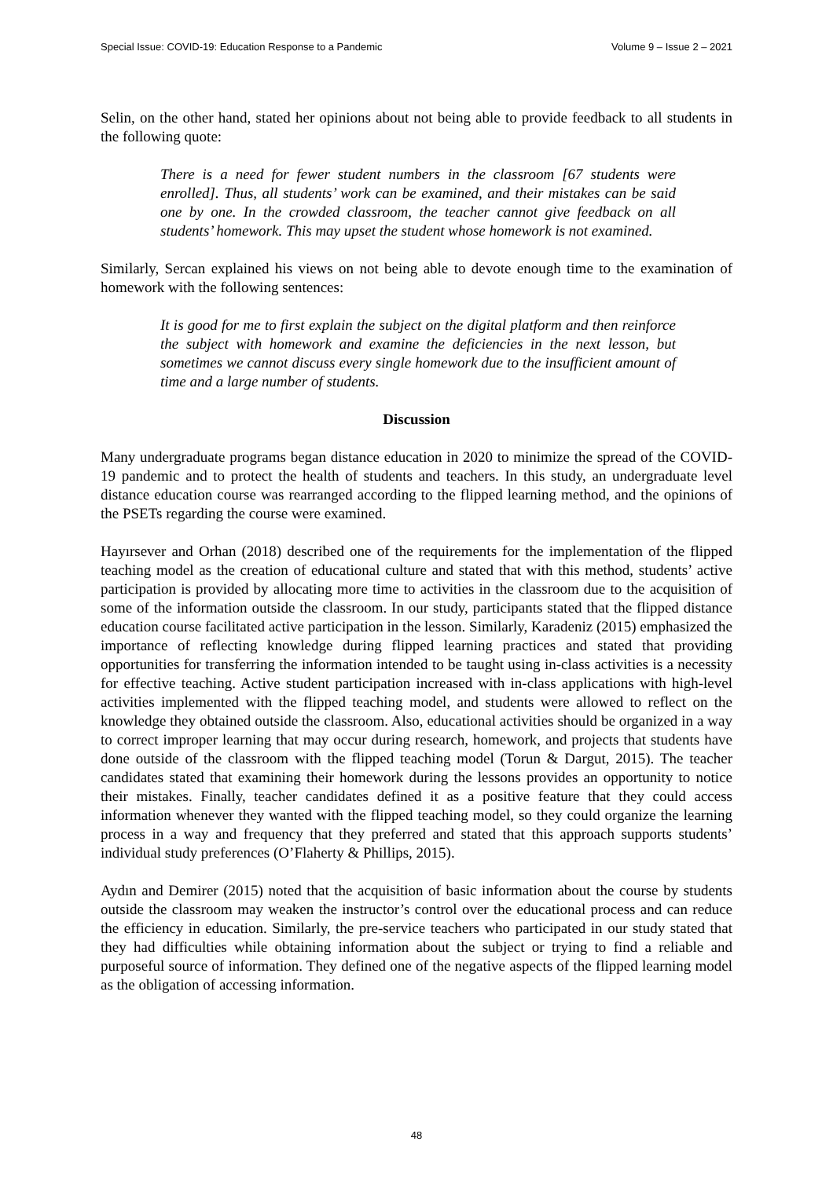Special Issue: COVID-19: Education Response to a Pandemic Volume 9 – Issue 2 – 2021
Selin, on the other hand, stated her opinions about not being able to provide feedback to all students in the following quote:
There is a need for fewer student numbers in the classroom [67 students were enrolled]. Thus, all students’ work can be examined, and their mistakes can be said one by one. In the crowded classroom, the teacher cannot give feedback on all students’ homework. This may upset the student whose homework is not examined.
Similarly, Sercan explained his views on not being able to devote enough time to the examination of homework with the following sentences:
It is good for me to first explain the subject on the digital platform and then reinforce the subject with homework and examine the deficiencies in the next lesson, but sometimes we cannot discuss every single homework due to the insufficient amount of time and a large number of students.
Discussion
Many undergraduate programs began distance education in 2020 to minimize the spread of the COVID-19 pandemic and to protect the health of students and teachers. In this study, an undergraduate level distance education course was rearranged according to the flipped learning method, and the opinions of the PSETs regarding the course were examined.
Hayırsever and Orhan (2018) described one of the requirements for the implementation of the flipped teaching model as the creation of educational culture and stated that with this method, students’ active participation is provided by allocating more time to activities in the classroom due to the acquisition of some of the information outside the classroom. In our study, participants stated that the flipped distance education course facilitated active participation in the lesson. Similarly, Karadeniz (2015) emphasized the importance of reflecting knowledge during flipped learning practices and stated that providing opportunities for transferring the information intended to be taught using in-class activities is a necessity for effective teaching. Active student participation increased with in-class applications with high-level activities implemented with the flipped teaching model, and students were allowed to reflect on the knowledge they obtained outside the classroom. Also, educational activities should be organized in a way to correct improper learning that may occur during research, homework, and projects that students have done outside of the classroom with the flipped teaching model (Torun & Dargut, 2015). The teacher candidates stated that examining their homework during the lessons provides an opportunity to notice their mistakes. Finally, teacher candidates defined it as a positive feature that they could access information whenever they wanted with the flipped teaching model, so they could organize the learning process in a way and frequency that they preferred and stated that this approach supports students’ individual study preferences (O’Flaherty & Phillips, 2015).
Aydın and Demirer (2015) noted that the acquisition of basic information about the course by students outside the classroom may weaken the instructor’s control over the educational process and can reduce the efficiency in education. Similarly, the pre-service teachers who participated in our study stated that they had difficulties while obtaining information about the subject or trying to find a reliable and purposeful source of information. They defined one of the negative aspects of the flipped learning model as the obligation of accessing information.
48